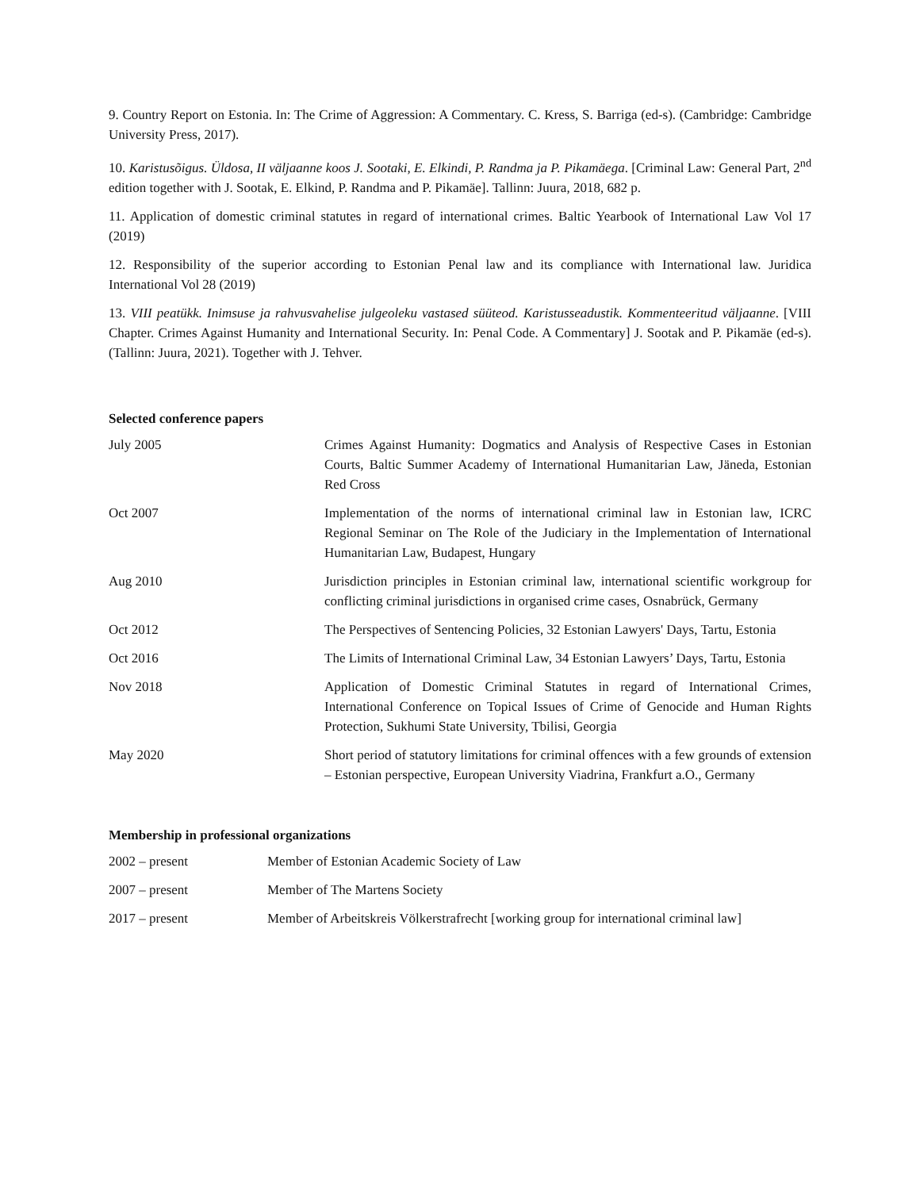9. Country Report on Estonia. In: The Crime of Aggression: A Commentary. C. Kress, S. Barriga (ed-s). (Cambridge: Cambridge University Press, 2017).
10. Karistusõigus. Üldosa, II väljaanne koos J. Sootaki, E. Elkindi, P. Randma ja P. Pikamäega. [Criminal Law: General Part, 2<sup>nd</sup> edition together with J. Sootak, E. Elkind, P. Randma and P. Pikamäe]. Tallinn: Juura, 2018, 682 p.
11. Application of domestic criminal statutes in regard of international crimes. Baltic Yearbook of International Law Vol 17 (2019)
12. Responsibility of the superior according to Estonian Penal law and its compliance with International law. Juridica International Vol 28 (2019)
13. VIII peatükk. Inimsuse ja rahvusvahelise julgeoleku vastased süüteod. Karistusseadustik. Kommenteeritud väljaanne. [VIII Chapter. Crimes Against Humanity and International Security. In: Penal Code. A Commentary] J. Sootak and P. Pikamäe (ed-s). (Tallinn: Juura, 2021). Together with J. Tehver.
Selected conference papers
| July 2005 | Crimes Against Humanity: Dogmatics and Analysis of Respective Cases in Estonian Courts, Baltic Summer Academy of International Humanitarian Law, Jäneda, Estonian Red Cross |
| Oct 2007 | Implementation of the norms of international criminal law in Estonian law, ICRC Regional Seminar on The Role of the Judiciary in the Implementation of International Humanitarian Law, Budapest, Hungary |
| Aug 2010 | Jurisdiction principles in Estonian criminal law, international scientific workgroup for conflicting criminal jurisdictions in organised crime cases, Osnabrück, Germany |
| Oct 2012 | The Perspectives of Sentencing Policies, 32 Estonian Lawyers' Days, Tartu, Estonia |
| Oct 2016 | The Limits of International Criminal Law, 34 Estonian Lawyers’ Days, Tartu, Estonia |
| Nov 2018 | Application of Domestic Criminal Statutes in regard of International Crimes, International Conference on Topical Issues of Crime of Genocide and Human Rights Protection, Sukhumi State University, Tbilisi, Georgia |
| May 2020 | Short period of statutory limitations for criminal offences with a few grounds of extension – Estonian perspective, European University Viadrina, Frankfurt a.O., Germany |
Membership in professional organizations
| 2002 – present | Member of Estonian Academic Society of Law |
| 2007 – present | Member of The Martens Society |
| 2017 – present | Member of Arbeitskreis Völkerstrafrecht [working group for international criminal law] |